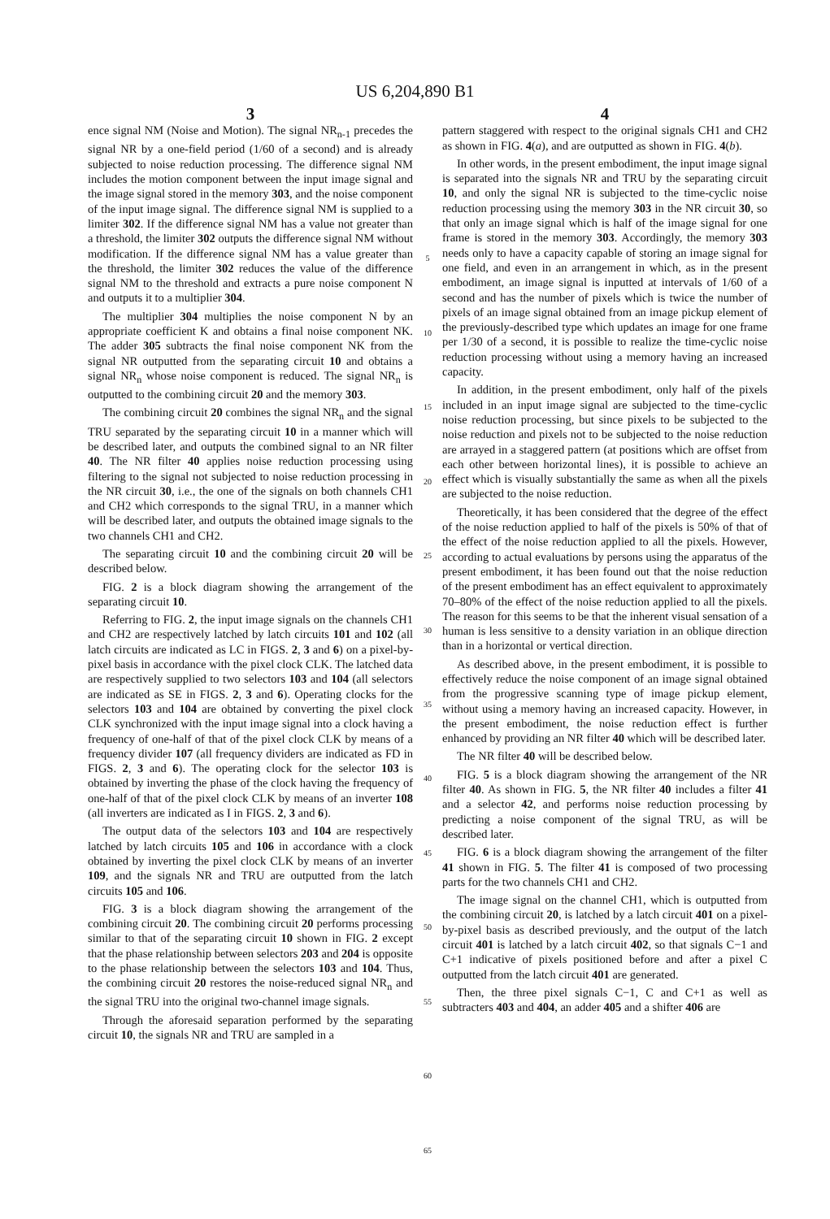US 6,204,890 B1
3
ence signal NM (Noise and Motion). The signal NR<sub>n-1</sub> precedes the signal NR by a one-field period (1/60 of a second) and is already subjected to noise reduction processing. The difference signal NM includes the motion component between the input image signal and the image signal stored in the memory 303, and the noise component of the input image signal. The difference signal NM is supplied to a limiter 302. If the difference signal NM has a value not greater than a threshold, the limiter 302 outputs the difference signal NM without modification. If the difference signal NM has a value greater than the threshold, the limiter 302 reduces the value of the difference signal NM to the threshold and extracts a pure noise component N and outputs it to a multiplier 304.
The multiplier 304 multiplies the noise component N by an appropriate coefficient K and obtains a final noise component NK. The adder 305 subtracts the final noise component NK from the signal NR outputted from the separating circuit 10 and obtains a signal NR<sub>n</sub> whose noise component is reduced. The signal NR<sub>n</sub> is outputted to the combining circuit 20 and the memory 303.
The combining circuit 20 combines the signal NR<sub>n</sub> and the signal TRU separated by the separating circuit 10 in a manner which will be described later, and outputs the combined signal to an NR filter 40. The NR filter 40 applies noise reduction processing using filtering to the signal not subjected to noise reduction processing in the NR circuit 30, i.e., the one of the signals on both channels CH1 and CH2 which corresponds to the signal TRU, in a manner which will be described later, and outputs the obtained image signals to the two channels CH1 and CH2.
The separating circuit 10 and the combining circuit 20 will be described below.
FIG. 2 is a block diagram showing the arrangement of the separating circuit 10.
Referring to FIG. 2, the input image signals on the channels CH1 and CH2 are respectively latched by latch circuits 101 and 102 (all latch circuits are indicated as LC in FIGS. 2, 3 and 6) on a pixel-by-pixel basis in accordance with the pixel clock CLK. The latched data are respectively supplied to two selectors 103 and 104 (all selectors are indicated as SE in FIGS. 2, 3 and 6). Operating clocks for the selectors 103 and 104 are obtained by converting the pixel clock CLK synchronized with the input image signal into a clock having a frequency of one-half of that of the pixel clock CLK by means of a frequency divider 107 (all frequency dividers are indicated as FD in FIGS. 2, 3 and 6). The operating clock for the selector 103 is obtained by inverting the phase of the clock having the frequency of one-half of that of the pixel clock CLK by means of an inverter 108 (all inverters are indicated as I in FIGS. 2, 3 and 6).
The output data of the selectors 103 and 104 are respectively latched by latch circuits 105 and 106 in accordance with a clock obtained by inverting the pixel clock CLK by means of an inverter 109, and the signals NR and TRU are outputted from the latch circuits 105 and 106.
FIG. 3 is a block diagram showing the arrangement of the combining circuit 20. The combining circuit 20 performs processing similar to that of the separating circuit 10 shown in FIG. 2 except that the phase relationship between selectors 203 and 204 is opposite to the phase relationship between the selectors 103 and 104. Thus, the combining circuit 20 restores the noise-reduced signal NR<sub>n</sub> and the signal TRU into the original two-channel image signals.
Through the aforesaid separation performed by the separating circuit 10, the signals NR and TRU are sampled in a
5
10
15
20
25
30
35
40
45
50
55
60
65
4
pattern staggered with respect to the original signals CH1 and CH2 as shown in FIG. 4(a), and are outputted as shown in FIG. 4(b).
In other words, in the present embodiment, the input image signal is separated into the signals NR and TRU by the separating circuit 10, and only the signal NR is subjected to the time-cyclic noise reduction processing using the memory 303 in the NR circuit 30, so that only an image signal which is half of the image signal for one frame is stored in the memory 303. Accordingly, the memory 303 needs only to have a capacity capable of storing an image signal for one field, and even in an arrangement in which, as in the present embodiment, an image signal is inputted at intervals of 1/60 of a second and has the number of pixels which is twice the number of pixels of an image signal obtained from an image pickup element of the previously-described type which updates an image for one frame per 1/30 of a second, it is possible to realize the time-cyclic noise reduction processing without using a memory having an increased capacity.
In addition, in the present embodiment, only half of the pixels included in an input image signal are subjected to the time-cyclic noise reduction processing, but since pixels to be subjected to the noise reduction and pixels not to be subjected to the noise reduction are arrayed in a staggered pattern (at positions which are offset from each other between horizontal lines), it is possible to achieve an effect which is visually substantially the same as when all the pixels are subjected to the noise reduction.
Theoretically, it has been considered that the degree of the effect of the noise reduction applied to half of the pixels is 50% of that of the effect of the noise reduction applied to all the pixels. However, according to actual evaluations by persons using the apparatus of the present embodiment, it has been found out that the noise reduction of the present embodiment has an effect equivalent to approximately 70–80% of the effect of the noise reduction applied to all the pixels. The reason for this seems to be that the inherent visual sensation of a human is less sensitive to a density variation in an oblique direction than in a horizontal or vertical direction.
As described above, in the present embodiment, it is possible to effectively reduce the noise component of an image signal obtained from the progressive scanning type of image pickup element, without using a memory having an increased capacity. However, in the present embodiment, the noise reduction effect is further enhanced by providing an NR filter 40 which will be described later.
The NR filter 40 will be described below.
FIG. 5 is a block diagram showing the arrangement of the NR filter 40. As shown in FIG. 5, the NR filter 40 includes a filter 41 and a selector 42, and performs noise reduction processing by predicting a noise component of the signal TRU, as will be described later.
FIG. 6 is a block diagram showing the arrangement of the filter 41 shown in FIG. 5. The filter 41 is composed of two processing parts for the two channels CH1 and CH2.
The image signal on the channel CH1, which is outputted from the combining circuit 20, is latched by a latch circuit 401 on a pixel-by-pixel basis as described previously, and the output of the latch circuit 401 is latched by a latch circuit 402, so that signals C−1 and C+1 indicative of pixels positioned before and after a pixel C outputted from the latch circuit 401 are generated.
Then, the three pixel signals C−1, C and C+1 as well as subtracters 403 and 404, an adder 405 and a shifter 406 are